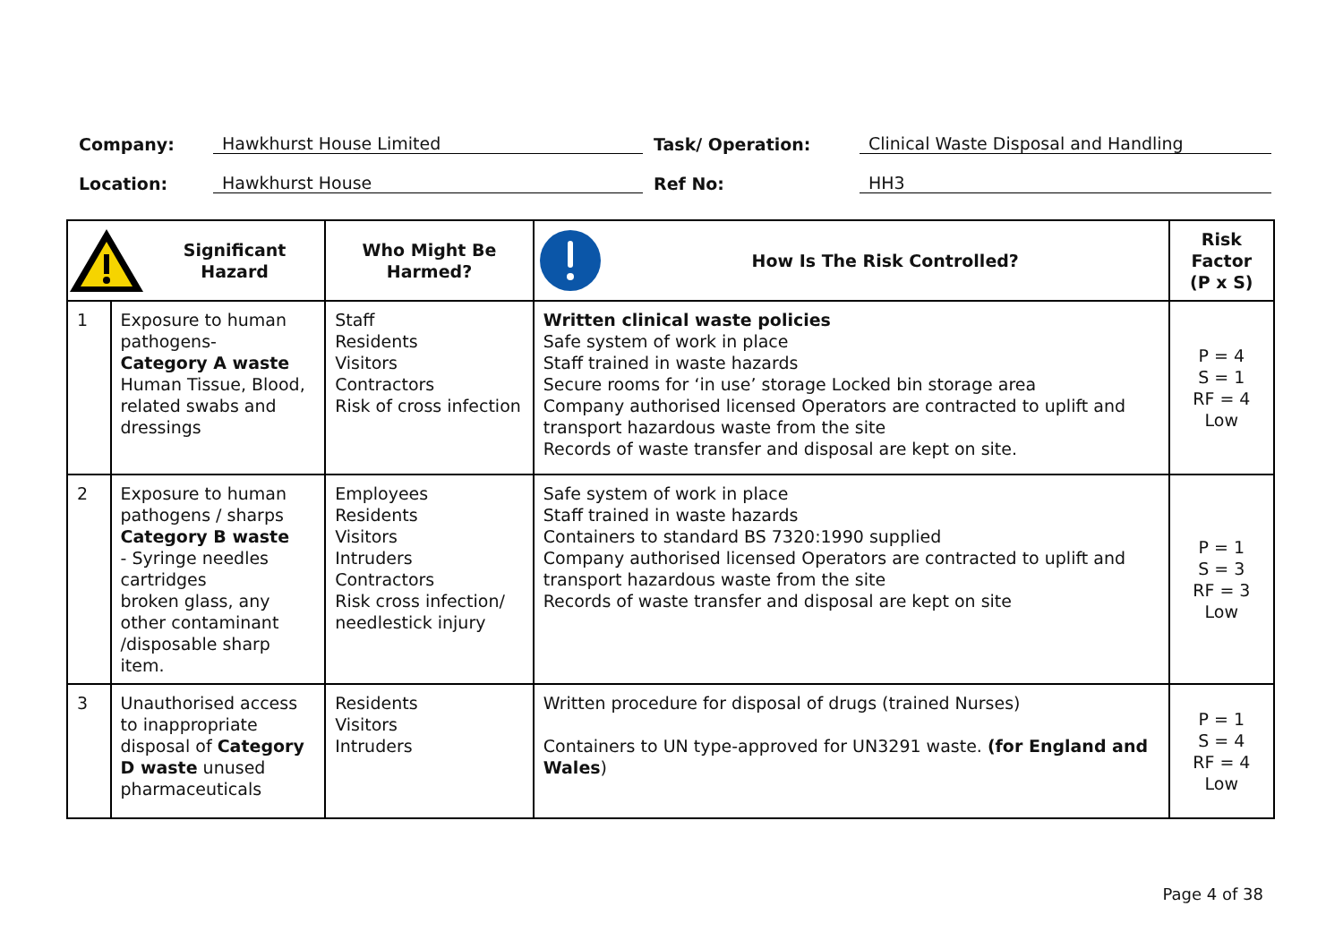Company: Hawkhurst House Limited Task/ Operation: Clinical Waste Disposal and Handling
Location: Hawkhurst House Ref No: HH3
| Significant Hazard | | Who Might Be Harmed? | How Is The Risk Controlled? | Risk Factor (P x S) |
| --- | --- | --- | --- | --- |
| 1 | Exposure to human pathogens- Category A waste Human Tissue, Blood, related swabs and dressings | Staff Residents Visitors Contractors Risk of cross infection | Written clinical waste policies Safe system of work in place Staff trained in waste hazards Secure rooms for ‘in use’ storage Locked bin storage area Company authorised licensed Operators are contracted to uplift and transport hazardous waste from the site Records of waste transfer and disposal are kept on site. | P = 4 S = 1 RF = 4 Low |
| 2 | Exposure to human pathogens / sharps Category B waste - Syringe needles cartridges broken glass, any other contaminant /disposable sharp item. | Employees Residents Visitors Intruders Contractors Risk cross infection/ needlestick injury | Safe system of work in place Staff trained in waste hazards Containers to standard BS 7320:1990 supplied Company authorised licensed Operators are contracted to uplift and transport hazardous waste from the site Records of waste transfer and disposal are kept on site | P = 1 S = 3 RF = 3 Low |
| 3 | Unauthorised access to inappropriate disposal of Category D waste unused pharmaceuticals | Residents Visitors Intruders | Written procedure for disposal of drugs (trained Nurses) Containers to UN type-approved for UN3291 waste. (for England and Wales ) | P = 1 S = 4 RF = 4 Low |
Page 4 of 38